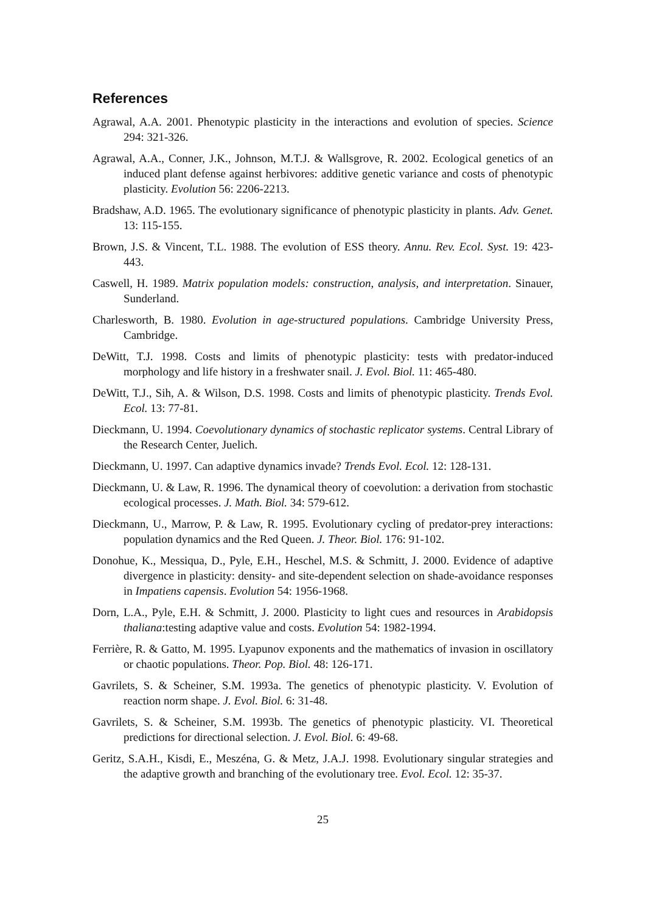References
Agrawal, A.A. 2001. Phenotypic plasticity in the interactions and evolution of species. Science 294: 321-326.
Agrawal, A.A., Conner, J.K., Johnson, M.T.J. & Wallsgrove, R. 2002. Ecological genetics of an induced plant defense against herbivores: additive genetic variance and costs of phenotypic plasticity. Evolution 56: 2206-2213.
Bradshaw, A.D. 1965. The evolutionary significance of phenotypic plasticity in plants. Adv. Genet. 13: 115-155.
Brown, J.S. & Vincent, T.L. 1988. The evolution of ESS theory. Annu. Rev. Ecol. Syst. 19: 423-443.
Caswell, H. 1989. Matrix population models: construction, analysis, and interpretation. Sinauer, Sunderland.
Charlesworth, B. 1980. Evolution in age-structured populations. Cambridge University Press, Cambridge.
DeWitt, T.J. 1998. Costs and limits of phenotypic plasticity: tests with predator-induced morphology and life history in a freshwater snail. J. Evol. Biol. 11: 465-480.
DeWitt, T.J., Sih, A. & Wilson, D.S. 1998. Costs and limits of phenotypic plasticity. Trends Evol. Ecol. 13: 77-81.
Dieckmann, U. 1994. Coevolutionary dynamics of stochastic replicator systems. Central Library of the Research Center, Juelich.
Dieckmann, U. 1997. Can adaptive dynamics invade? Trends Evol. Ecol. 12: 128-131.
Dieckmann, U. & Law, R. 1996. The dynamical theory of coevolution: a derivation from stochastic ecological processes. J. Math. Biol. 34: 579-612.
Dieckmann, U., Marrow, P. & Law, R. 1995. Evolutionary cycling of predator-prey interactions: population dynamics and the Red Queen. J. Theor. Biol. 176: 91-102.
Donohue, K., Messiqua, D., Pyle, E.H., Heschel, M.S. & Schmitt, J. 2000. Evidence of adaptive divergence in plasticity: density- and site-dependent selection on shade-avoidance responses in Impatiens capensis. Evolution 54: 1956-1968.
Dorn, L.A., Pyle, E.H. & Schmitt, J. 2000. Plasticity to light cues and resources in Arabidopsis thaliana:testing adaptive value and costs. Evolution 54: 1982-1994.
Ferrière, R. & Gatto, M. 1995. Lyapunov exponents and the mathematics of invasion in oscillatory or chaotic populations. Theor. Pop. Biol. 48: 126-171.
Gavrilets, S. & Scheiner, S.M. 1993a. The genetics of phenotypic plasticity. V. Evolution of reaction norm shape. J. Evol. Biol. 6: 31-48.
Gavrilets, S. & Scheiner, S.M. 1993b. The genetics of phenotypic plasticity. VI. Theoretical predictions for directional selection. J. Evol. Biol. 6: 49-68.
Geritz, S.A.H., Kisdi, E., Meszéna, G. & Metz, J.A.J. 1998. Evolutionary singular strategies and the adaptive growth and branching of the evolutionary tree. Evol. Ecol. 12: 35-37.
25